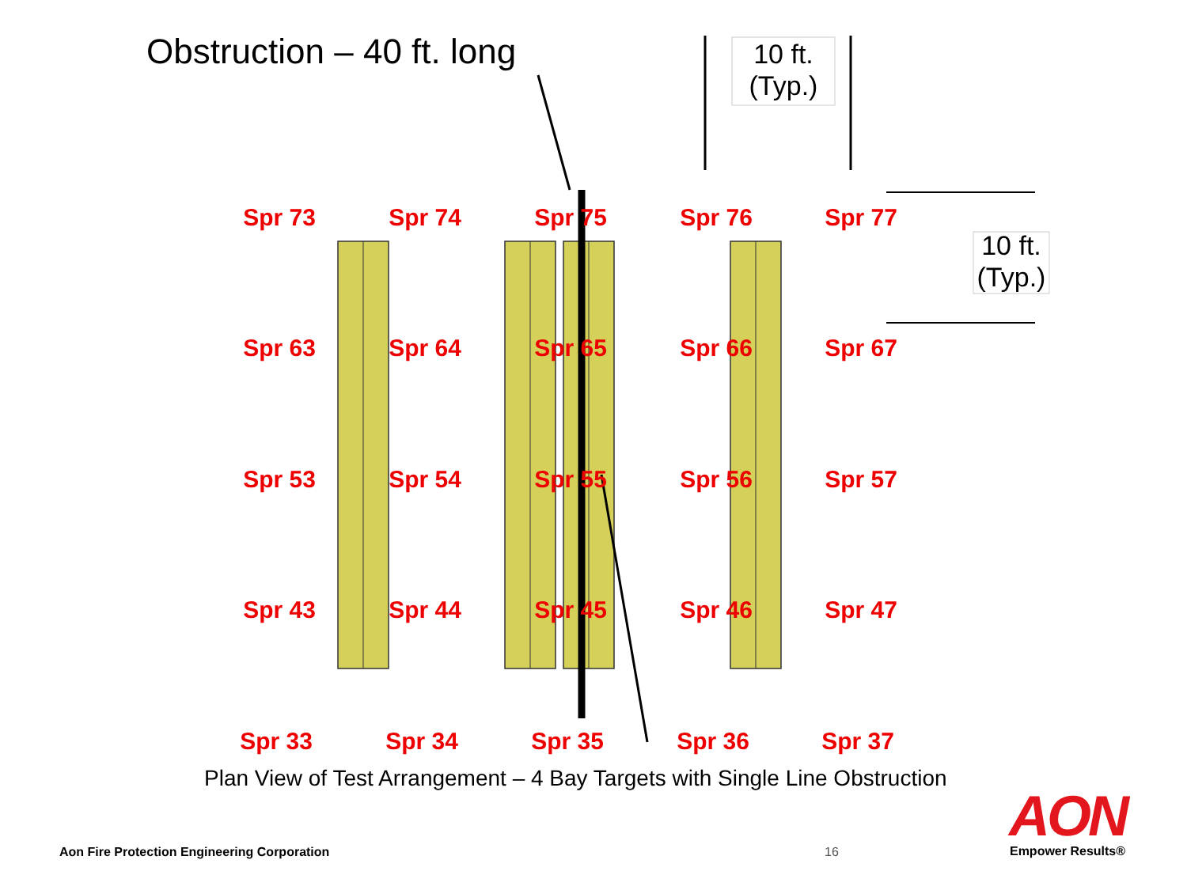Obstruction – 40 ft. long
10 ft.
(Typ.)
10 ft.
(Typ.)
Spr 73
Spr 74
Spr 75
Spr 76
Spr 77
Spr 63
Spr 64
Spr 65
Spr 66
Spr 67
Spr 53
Spr 54
Spr 55
Spr 56
Spr 57
Spr 43
Spr 44
Spr 45
Spr 46
Spr 47
Spr 33
Spr 34
Spr 35
Spr 36
Spr 37
Plan View of Test Arrangement – 4 Bay Targets with Single Line Obstruction
Aon Fire Protection Engineering Corporation
16
AON
Empower Results®